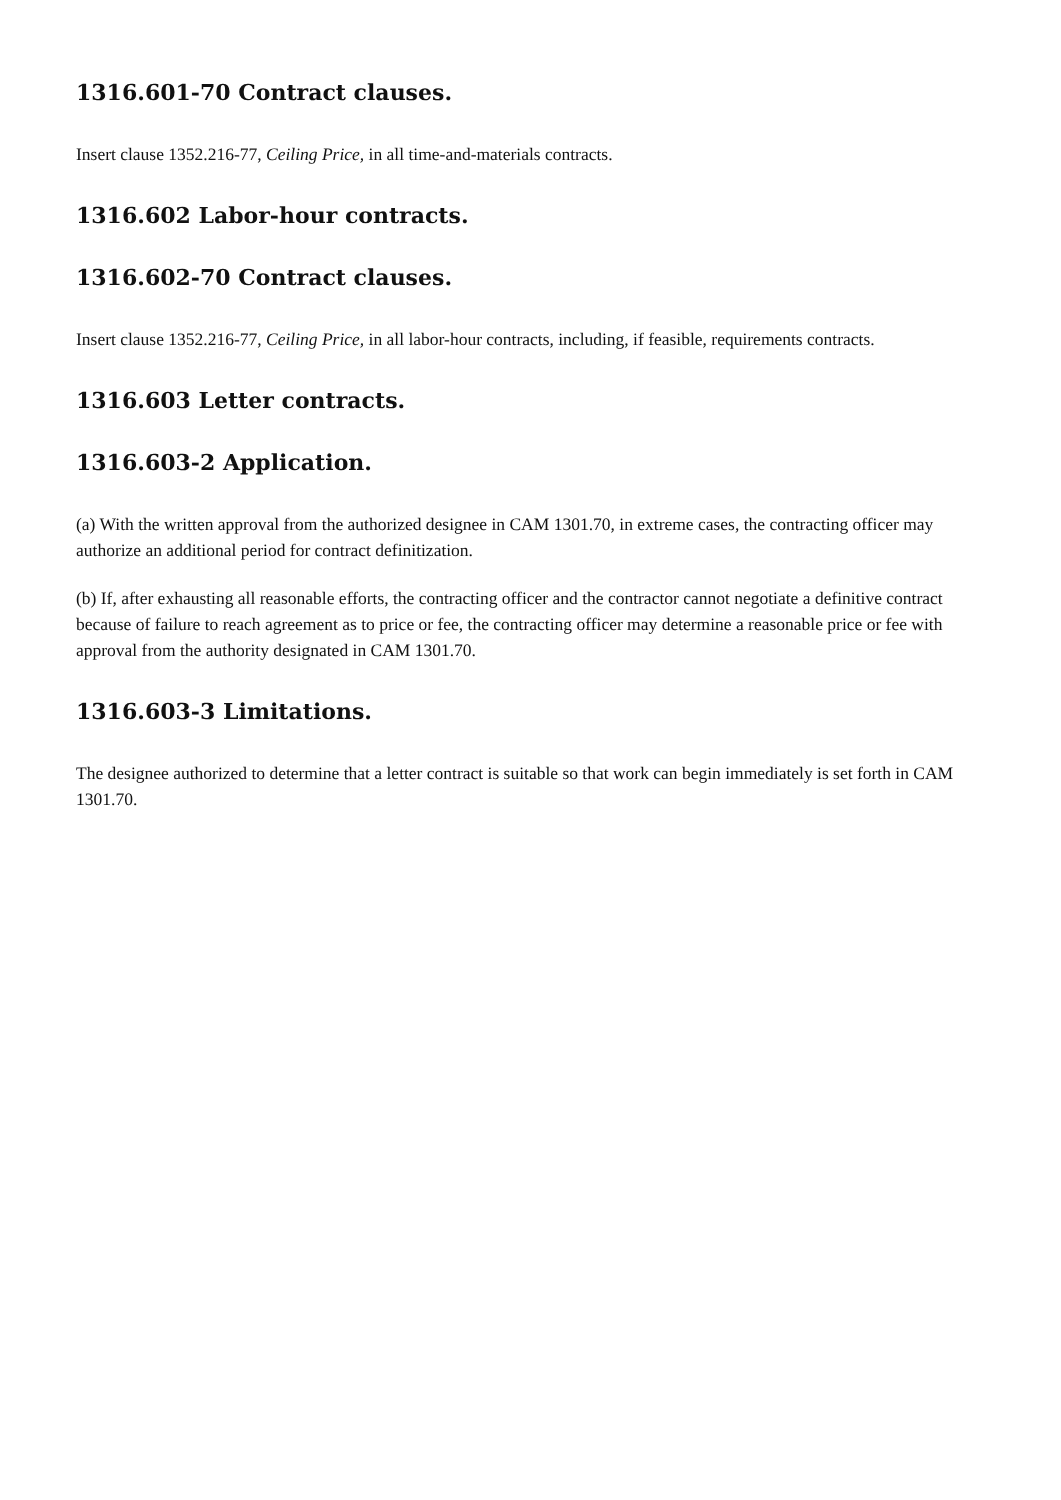1316.601-70 Contract clauses.
Insert clause 1352.216-77, Ceiling Price, in all time-and-materials contracts.
1316.602 Labor-hour contracts.
1316.602-70 Contract clauses.
Insert clause 1352.216-77, Ceiling Price, in all labor-hour contracts, including, if feasible, requirements contracts.
1316.603 Letter contracts.
1316.603-2 Application.
(a) With the written approval from the authorized designee in CAM 1301.70, in extreme cases, the contracting officer may authorize an additional period for contract definitization.
(b) If, after exhausting all reasonable efforts, the contracting officer and the contractor cannot negotiate a definitive contract because of failure to reach agreement as to price or fee, the contracting officer may determine a reasonable price or fee with approval from the authority designated in CAM 1301.70.
1316.603-3 Limitations.
The designee authorized to determine that a letter contract is suitable so that work can begin immediately is set forth in CAM 1301.70.